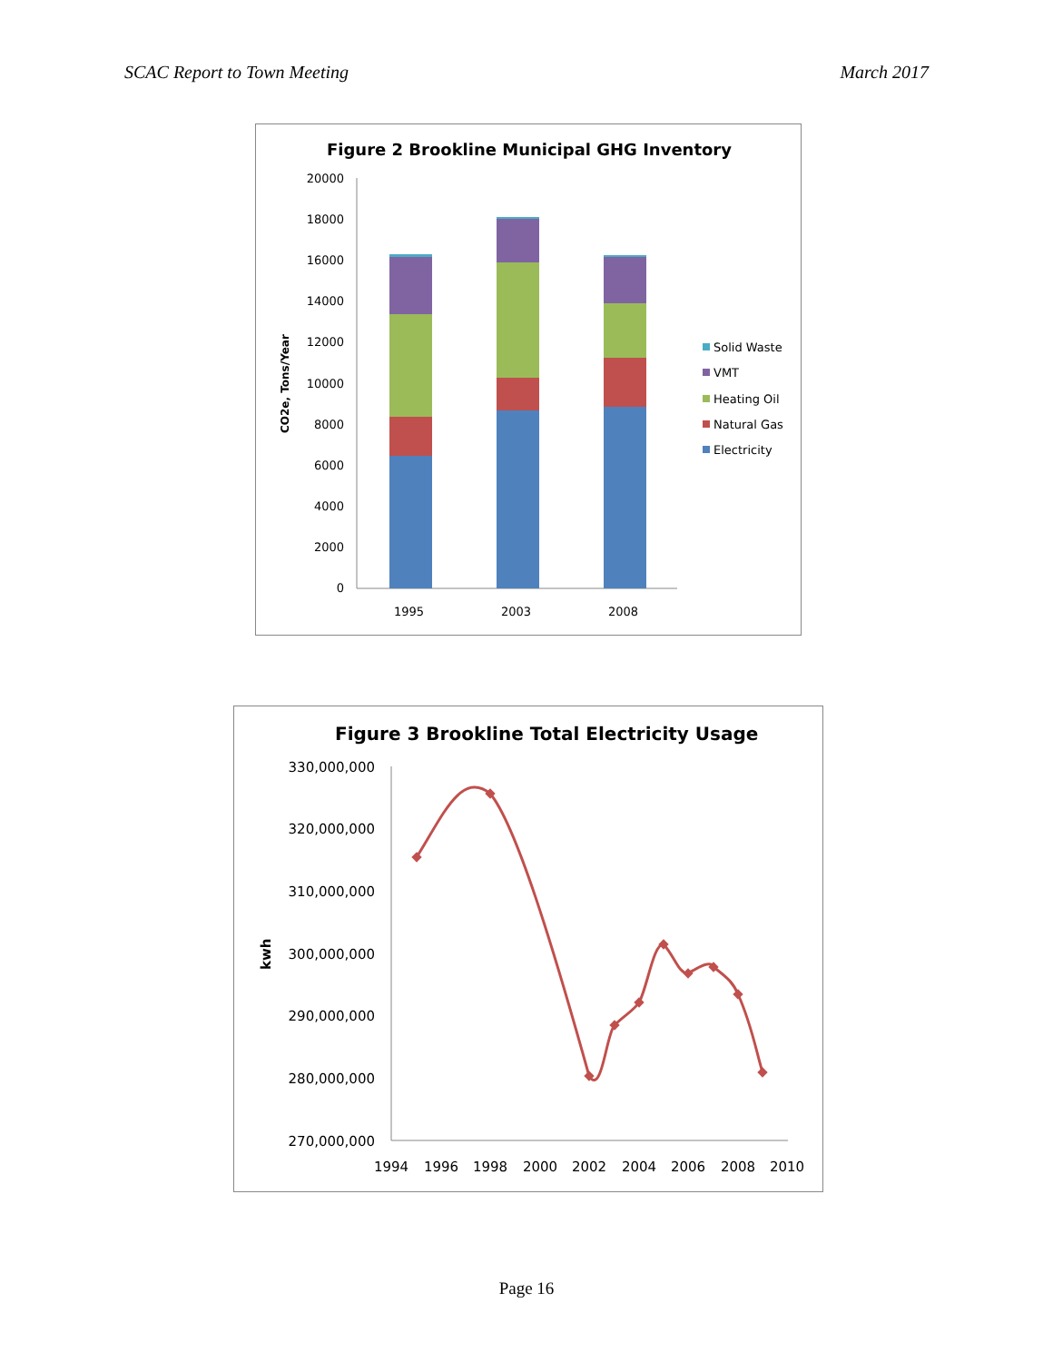SCAC Report to Town Meeting March 2017
Figure 2 Brookline Municipal GHG Inventory
20000
18000
16000
14000
12000
10000
8000
6000
4000
2000
0
CO2e, Tons/Year
1995
2003
2008
Solid Waste
VMT
Heating Oil
Natural Gas
Electricity
Figure 3 Brookline Total Electricity Usage
330,000,000
320,000,000
310,000,000
300,000,000
290,000,000
280,000,000
270,000,000
kwh
1994
1996
1998
2000
2002
2004
2006
2008
2010
Page 16